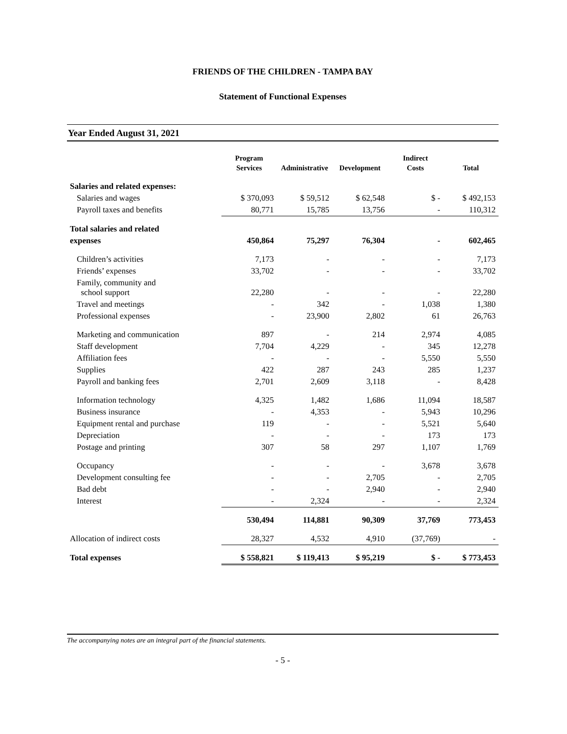FRIENDS OF THE CHILDREN - TAMPA BAY
Statement of Functional Expenses
Year Ended August 31, 2021
| | Program Services | Administrative | Development | Indirect Costs | Total |
| --- | --- | --- | --- | --- | --- |
| Salaries and related expenses: | | | | | |
| Salaries and wages | $ 370,093 | $ 59,512 | $ 62,548 | $ - | $ 492,153 |
| Payroll taxes and benefits | 80,771 | 15,785 | 13,756 | - | 110,312 |
| Total salaries and related | | | | | |
| expenses | 450,864 | 75,297 | 76,304 | - | 602,465 |
| Children’s activities | 7,173 | - | - | - | 7,173 |
| Friends’ expenses | 33,702 | - | - | - | 33,702 |
| Family, community and school support | 22,280 | - | - | - | 22,280 |
| Travel and meetings | - | 342 | - | 1,038 | 1,380 |
| Professional expenses | - | 23,900 | 2,802 | 61 | 26,763 |
| Marketing and communication | 897 | - | 214 | 2,974 | 4,085 |
| Staff development | 7,704 | 4,229 | - | 345 | 12,278 |
| Affiliation fees | - | - | - | 5,550 | 5,550 |
| Supplies | 422 | 287 | 243 | 285 | 1,237 |
| Payroll and banking fees | 2,701 | 2,609 | 3,118 | - | 8,428 |
| Information technology | 4,325 | 1,482 | 1,686 | 11,094 | 18,587 |
| Business insurance | - | 4,353 | - | 5,943 | 10,296 |
| Equipment rental and purchase | 119 | - | - | 5,521 | 5,640 |
| Depreciation | - | - | - | 173 | 173 |
| Postage and printing | 307 | 58 | 297 | 1,107 | 1,769 |
| Occupancy | - | - | - | 3,678 | 3,678 |
| Development consulting fee | - | - | 2,705 | - | 2,705 |
| Bad debt | - | - | 2,940 | - | 2,940 |
| Interest | - | 2,324 | - | - | 2,324 |
| | 530,494 | 114,881 | 90,309 | 37,769 | 773,453 |
| Allocation of indirect costs | 28,327 | 4,532 | 4,910 | (37,769) | - |
| Total expenses | $ 558,821 | $ 119,413 | $ 95,219 | $ - | $ 773,453 |
The accompanying notes are an integral part of the financial statements.
- 5 -